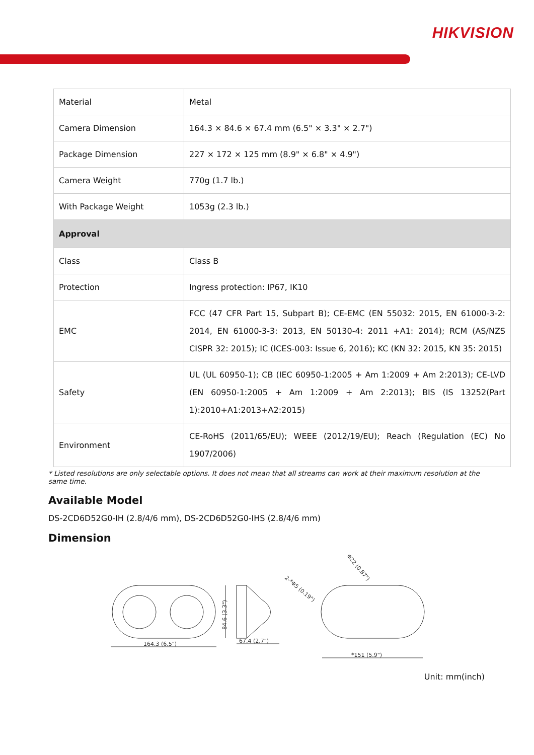HIKVISION
| Material | Metal |
| Camera Dimension | 164.3 × 84.6 × 67.4 mm (6.5" × 3.3" × 2.7") |
| Package Dimension | 227 × 172 × 125 mm (8.9" × 6.8" × 4.9") |
| Camera Weight | 770g (1.7 lb.) |
| With Package Weight | 1053g (2.3 lb.) |
| Approval | |
| Class | Class B |
| Protection | Ingress protection: IP67, IK10 |
| EMC | FCC (47 CFR Part 15, Subpart B); CE-EMC (EN 55032: 2015, EN 61000-3-2: 2014, EN 61000-3-3: 2013, EN 50130-4: 2011 +A1: 2014); RCM (AS/NZS CISPR 32: 2015); IC (ICES-003: Issue 6, 2016); KC (KN 32: 2015, KN 35: 2015) |
| Safety | UL (UL 60950-1); CB (IEC 60950-1:2005 + Am 1:2009 + Am 2:2013); CE-LVD (EN 60950-1:2005 + Am 1:2009 + Am 2:2013); BIS (IS 13252(Part 1):2010+A1:2013+A2:2015) |
| Environment | CE-RoHS (2011/65/EU); WEEE (2012/19/EU); Reach (Regulation (EC) No 1907/2006) |
* Listed resolutions are only selectable options. It does not mean that all streams can work at their maximum resolution at the same time.
Available Model
DS-2CD6D52G0-IH (2.8/4/6 mm), DS-2CD6D52G0-IHS (2.8/4/6 mm)
Dimension
164.3 (6.5")
84.6 (3.3")
67.4 (2.7")
*151 (5.9")
*Φ22 (0.87")
2-*Φ5 (0.19")
Unit: mm(inch)